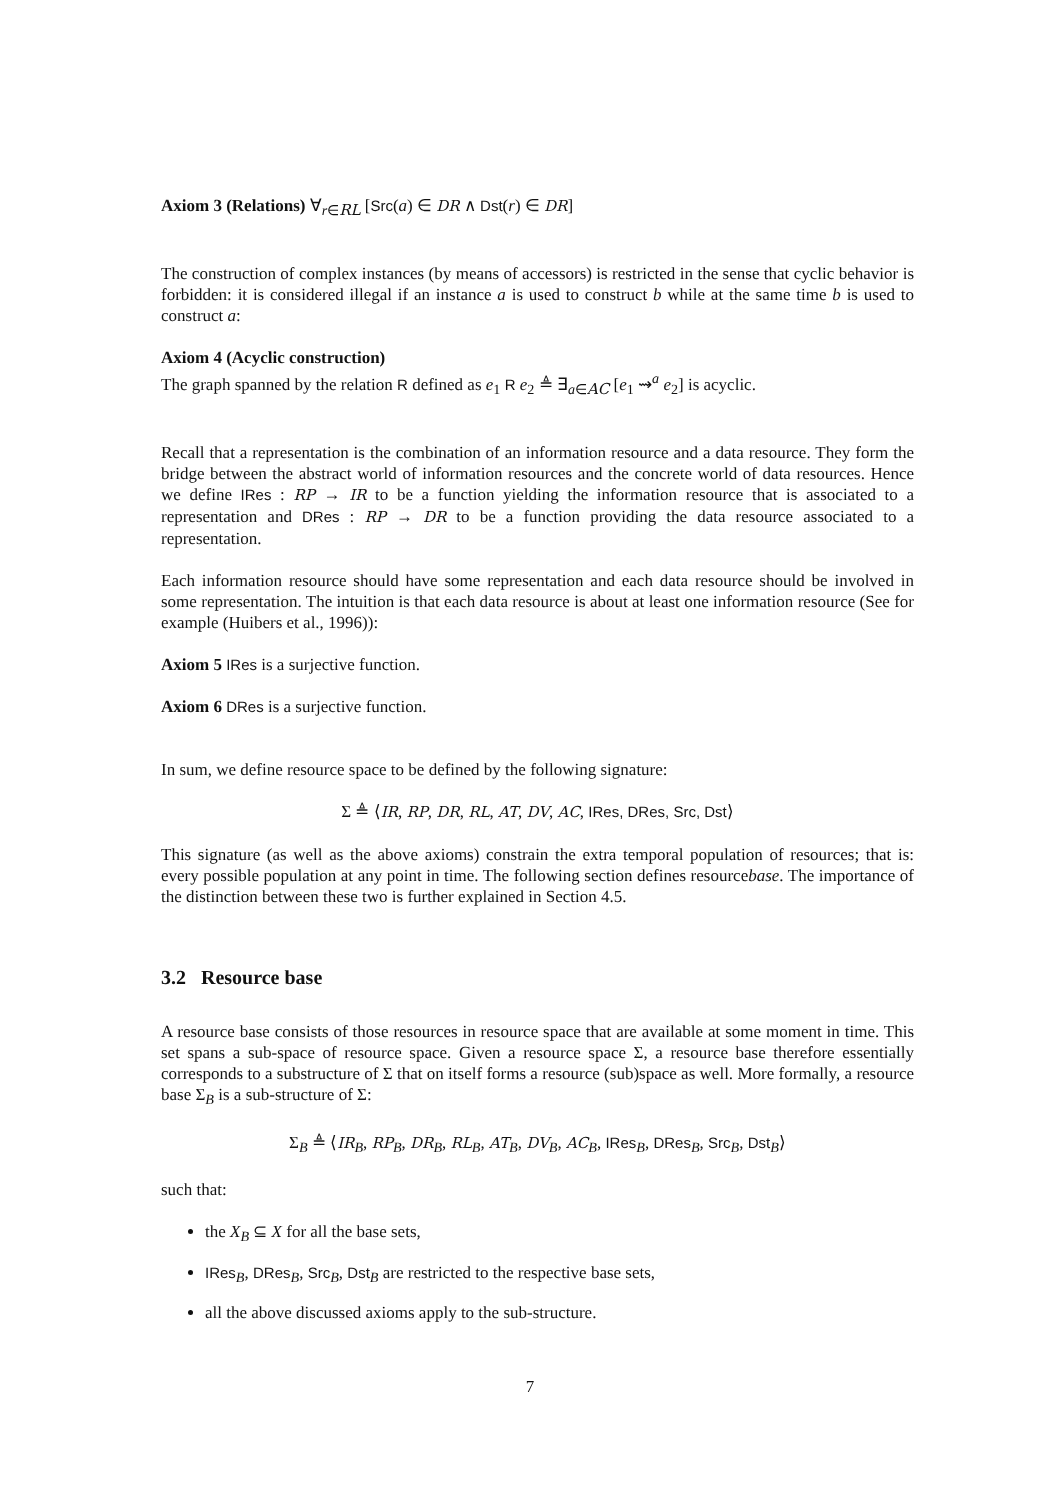Axiom 3 (Relations) ∀<sub>r∈RL</sub> [Src(a) ∈ DR ∧ Dst(r) ∈ DR]
The construction of complex instances (by means of accessors) is restricted in the sense that cyclic behavior is forbidden: it is considered illegal if an instance a is used to construct b while at the same time b is used to construct a:
Axiom 4 (Acyclic construction)
The graph spanned by the relation R defined as e<sub>1</sub> R e<sub>2</sub> ≜ ∃<sub>a∈AC</sub> [e<sub>1</sub> ⇝<sup>a</sup> e<sub>2</sub>] is acyclic.
Recall that a representation is the combination of an information resource and a data resource. They form the bridge between the abstract world of information resources and the concrete world of data resources. Hence we define IRes : RP → IR to be a function yielding the information resource that is associated to a representation and DRes : RP → DR to be a function providing the data resource associated to a representation.
Each information resource should have some representation and each data resource should be involved in some representation. The intuition is that each data resource is about at least one information resource (See for example (Huibers et al., 1996)):
Axiom 5 IRes is a surjective function.
Axiom 6 DRes is a surjective function.
In sum, we define resource space to be defined by the following signature:
Σ ≜ ⟨IR, RP, DR, RL, AT, DV, AC, IRes, DRes, Src, Dst⟩
This signature (as well as the above axioms) constrain the extra temporal population of resources; that is: every possible population at any point in time. The following section defines resourcebase. The importance of the distinction between these two is further explained in Section 4.5.
3.2 Resource base
A resource base consists of those resources in resource space that are available at some moment in time. This set spans a sub-space of resource space. Given a resource space Σ, a resource base therefore essentially corresponds to a substructure of Σ that on itself forms a resource (sub)space as well. More formally, a resource base Σ<sub>B</sub> is a sub-structure of Σ:
Σ<sub>B</sub> ≜ ⟨IR<sub>B</sub>, RP<sub>B</sub>, DR<sub>B</sub>, RL<sub>B</sub>, AT<sub>B</sub>, DV<sub>B</sub>, AC<sub>B</sub>, IRes<sub>B</sub>, DRes<sub>B</sub>, Src<sub>B</sub>, Dst<sub>B</sub>⟩
such that:
the X<sub>B</sub> ⊆ X for all the base sets,
IRes<sub>B</sub>, DRes<sub>B</sub>, Src<sub>B</sub>, Dst<sub>B</sub> are restricted to the respective base sets,
all the above discussed axioms apply to the sub-structure.
7